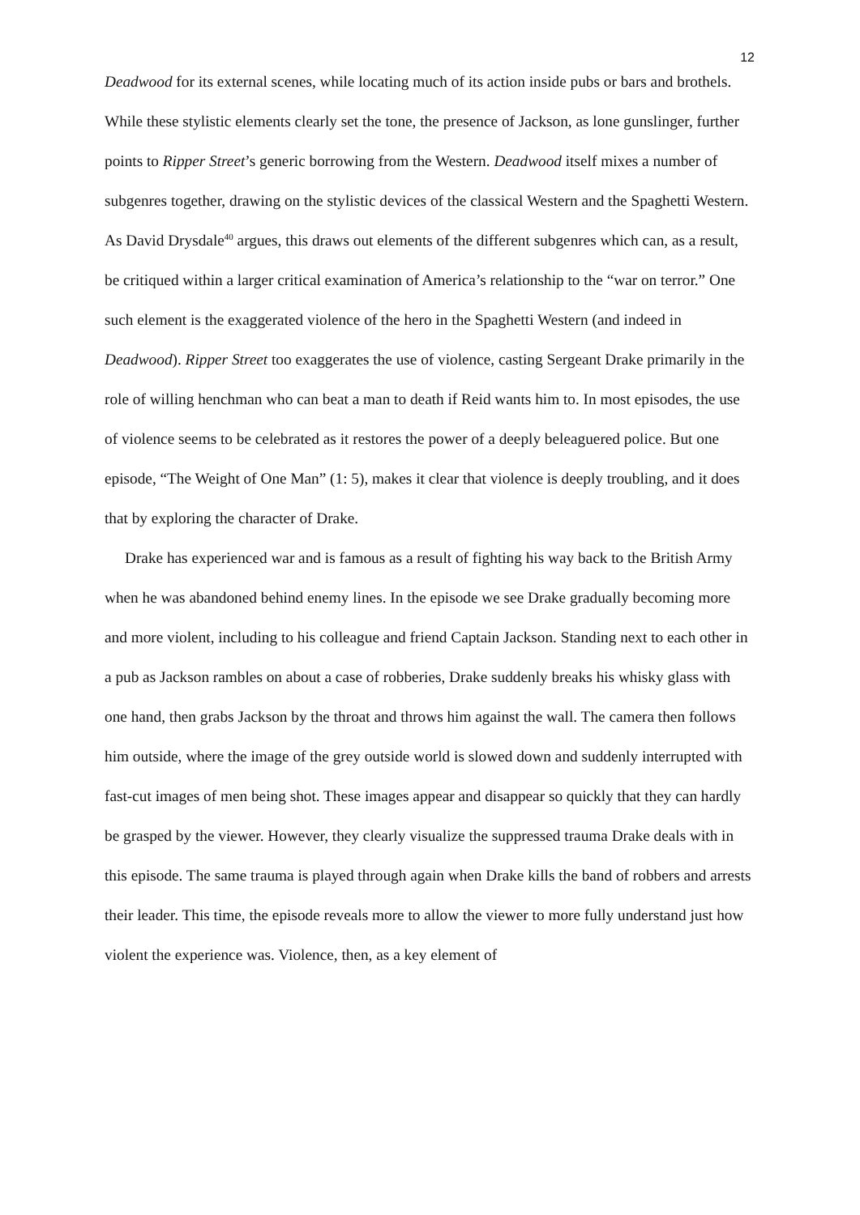12
Deadwood for its external scenes, while locating much of its action inside pubs or bars and brothels. While these stylistic elements clearly set the tone, the presence of Jackson, as lone gunslinger, further points to Ripper Street’s generic borrowing from the Western. Deadwood itself mixes a number of subgenres together, drawing on the stylistic devices of the classical Western and the Spaghetti Western. As David Drysdale<sup>40</sup> argues, this draws out elements of the different subgenres which can, as a result, be critiqued within a larger critical examination of America’s relationship to the “war on terror.” One such element is the exaggerated violence of the hero in the Spaghetti Western (and indeed in Deadwood). Ripper Street too exaggerates the use of violence, casting Sergeant Drake primarily in the role of willing henchman who can beat a man to death if Reid wants him to. In most episodes, the use of violence seems to be celebrated as it restores the power of a deeply beleaguered police. But one episode, “The Weight of One Man” (1: 5), makes it clear that violence is deeply troubling, and it does that by exploring the character of Drake.
Drake has experienced war and is famous as a result of fighting his way back to the British Army when he was abandoned behind enemy lines. In the episode we see Drake gradually becoming more and more violent, including to his colleague and friend Captain Jackson. Standing next to each other in a pub as Jackson rambles on about a case of robberies, Drake suddenly breaks his whisky glass with one hand, then grabs Jackson by the throat and throws him against the wall. The camera then follows him outside, where the image of the grey outside world is slowed down and suddenly interrupted with fast-cut images of men being shot. These images appear and disappear so quickly that they can hardly be grasped by the viewer. However, they clearly visualize the suppressed trauma Drake deals with in this episode. The same trauma is played through again when Drake kills the band of robbers and arrests their leader. This time, the episode reveals more to allow the viewer to more fully understand just how violent the experience was. Violence, then, as a key element of